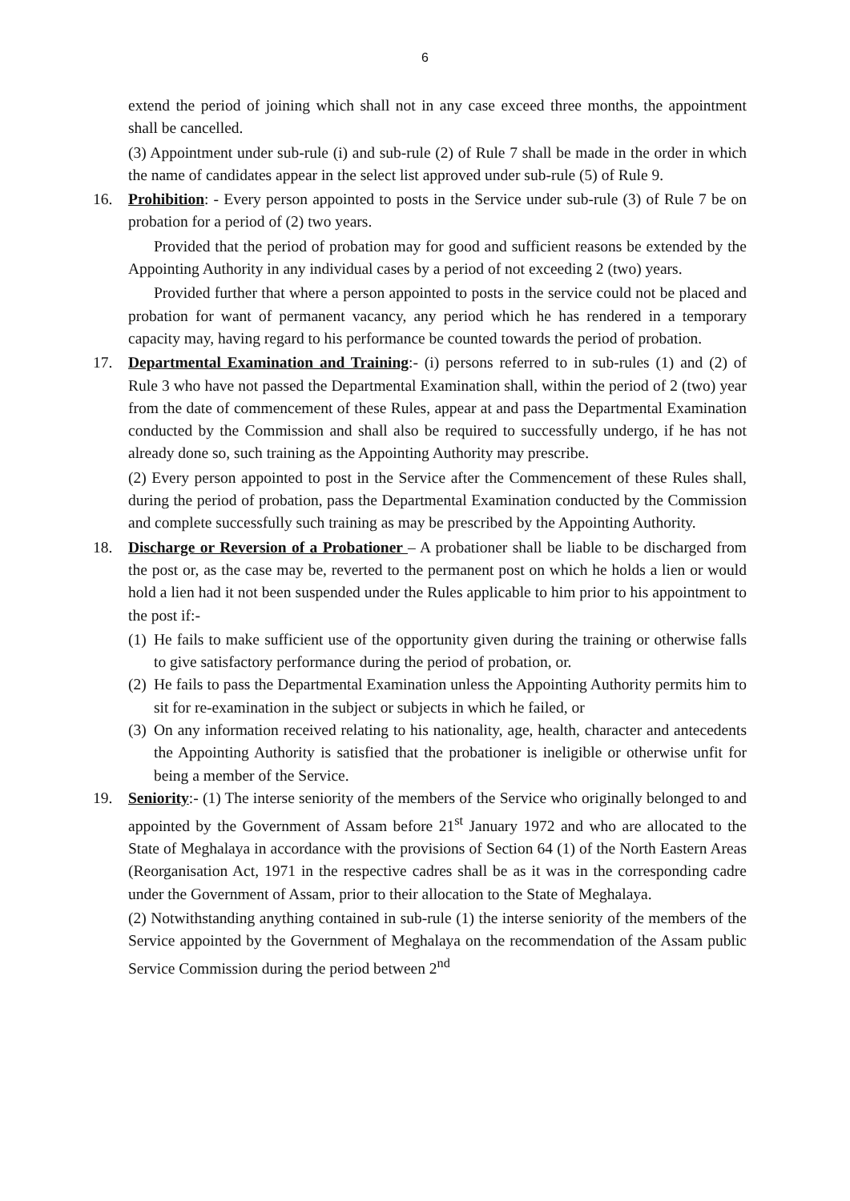6
extend the period of joining which shall not in any case exceed three months, the appointment shall be cancelled.
(3) Appointment under sub-rule (i) and sub-rule (2) of Rule 7 shall be made in the order in which the name of candidates appear in the select list approved under sub-rule (5) of Rule 9.
16. Prohibition: - Every person appointed to posts in the Service under sub-rule (3) of Rule 7 be on probation for a period of (2) two years.
Provided that the period of probation may for good and sufficient reasons be extended by the Appointing Authority in any individual cases by a period of not exceeding 2 (two) years.
Provided further that where a person appointed to posts in the service could not be placed and probation for want of permanent vacancy, any period which he has rendered in a temporary capacity may, having regard to his performance be counted towards the period of probation.
17. Departmental Examination and Training:- (i) persons referred to in sub-rules (1) and (2) of Rule 3 who have not passed the Departmental Examination shall, within the period of 2 (two) year from the date of commencement of these Rules, appear at and pass the Departmental Examination conducted by the Commission and shall also be required to successfully undergo, if he has not already done so, such training as the Appointing Authority may prescribe.
(2) Every person appointed to post in the Service after the Commencement of these Rules shall, during the period of probation, pass the Departmental Examination conducted by the Commission and complete successfully such training as may be prescribed by the Appointing Authority.
18. Discharge or Reversion of a Probationer – A probationer shall be liable to be discharged from the post or, as the case may be, reverted to the permanent post on which he holds a lien or would hold a lien had it not been suspended under the Rules applicable to him prior to his appointment to the post if:-
(1)
He fails to make sufficient use of the opportunity given during the training or otherwise falls to give satisfactory performance during the period of probation, or.
(2)
He fails to pass the Departmental Examination unless the Appointing Authority permits him to sit for re-examination in the subject or subjects in which he failed, or
(3)
On any information received relating to his nationality, age, health, character and antecedents the Appointing Authority is satisfied that the probationer is ineligible or otherwise unfit for being a member of the Service.
19. Seniority:- (1) The interse seniority of the members of the Service who originally belonged to and appointed by the Government of Assam before 21<sup>st</sup> January 1972 and who are allocated to the State of Meghalaya in accordance with the provisions of Section 64 (1) of the North Eastern Areas (Reorganisation Act, 1971 in the respective cadres shall be as it was in the corresponding cadre under the Government of Assam, prior to their allocation to the State of Meghalaya.
(2) Notwithstanding anything contained in sub-rule (1) the interse seniority of the members of the Service appointed by the Government of Meghalaya on the recommendation of the Assam public Service Commission during the period between 2<sup>nd</sup>